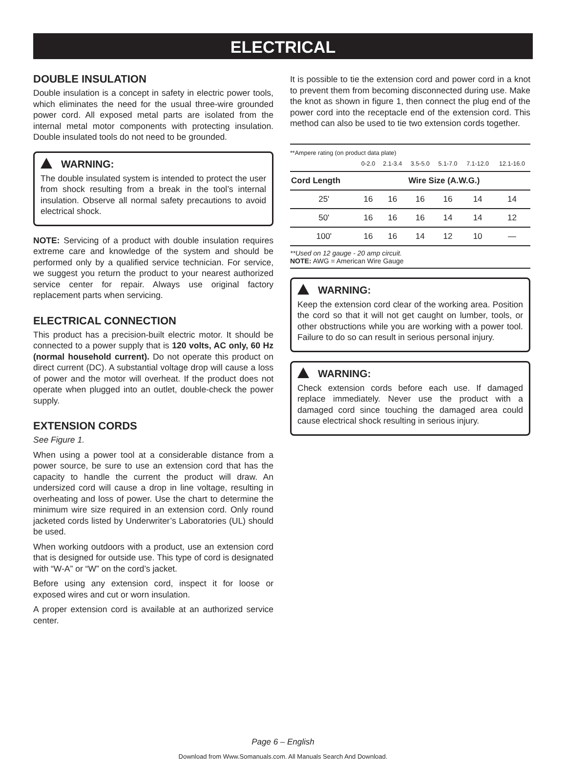ELECTRICAL
DOUBLE INSULATION
Double insulation is a concept in safety in electric power tools, which eliminates the need for the usual three-wire grounded power cord. All exposed metal parts are isolated from the internal metal motor components with protecting insulation. Double insulated tools do not need to be grounded.
WARNING:
The double insulated system is intended to protect the user from shock resulting from a break in the tool’s internal insulation. Observe all normal safety precautions to avoid electrical shock.
NOTE: Servicing of a product with double insulation requires extreme care and knowledge of the system and should be performed only by a qualified service technician. For service, we suggest you return the product to your nearest authorized service center for repair. Always use original factory replacement parts when servicing.
ELECTRICAL CONNECTION
This product has a precision-built electric motor. It should be connected to a power supply that is 120 volts, AC only, 60 Hz (normal household current). Do not operate this product on direct current (DC). A substantial voltage drop will cause a loss of power and the motor will overheat. If the product does not operate when plugged into an outlet, double-check the power supply.
EXTENSION CORDS
See Figure 1.
When using a power tool at a considerable distance from a power source, be sure to use an extension cord that has the capacity to handle the current the product will draw. An undersized cord will cause a drop in line voltage, resulting in overheating and loss of power. Use the chart to determine the minimum wire size required in an extension cord. Only round jacketed cords listed by Underwriter’s Laboratories (UL) should be used.
When working outdoors with a product, use an extension cord that is designed for outside use. This type of cord is designated with “W-A” or “W” on the cord’s jacket.
Before using any extension cord, inspect it for loose or exposed wires and cut or worn insulation.
A proper extension cord is available at an authorized service center.
It is possible to tie the extension cord and power cord in a knot to prevent them from becoming disconnected during use. Make the knot as shown in figure 1, then connect the plug end of the power cord into the receptacle end of the extension cord. This method can also be used to tie two extension cords together.
**Ampere rating (on product data plate)
| | 0-2.0 | 2.1-3.4 | 3.5-5.0 | 5.1-7.0 | 7.1-12.0 | 12.1-16.0 |
| Cord Length | Wire Size (A.W.G.) | | | | | |
| 25' | 16 | 16 | 16 | 16 | 14 | 14 |
| 50' | 16 | 16 | 16 | 14 | 14 | 12 |
| 100' | 16 | 16 | 14 | 12 | 10 | — |
**Used on 12 gauge - 20 amp circuit.
NOTE: AWG = American Wire Gauge
WARNING:
Keep the extension cord clear of the working area. Position the cord so that it will not get caught on lumber, tools, or other obstructions while you are working with a power tool. Failure to do so can result in serious personal injury.
WARNING:
Check extension cords before each use. If damaged replace immediately. Never use the product with a damaged cord since touching the damaged area could cause electrical shock resulting in serious injury.
Page 6 – English
Download from Www.Somanuals.com. All Manuals Search And Download.